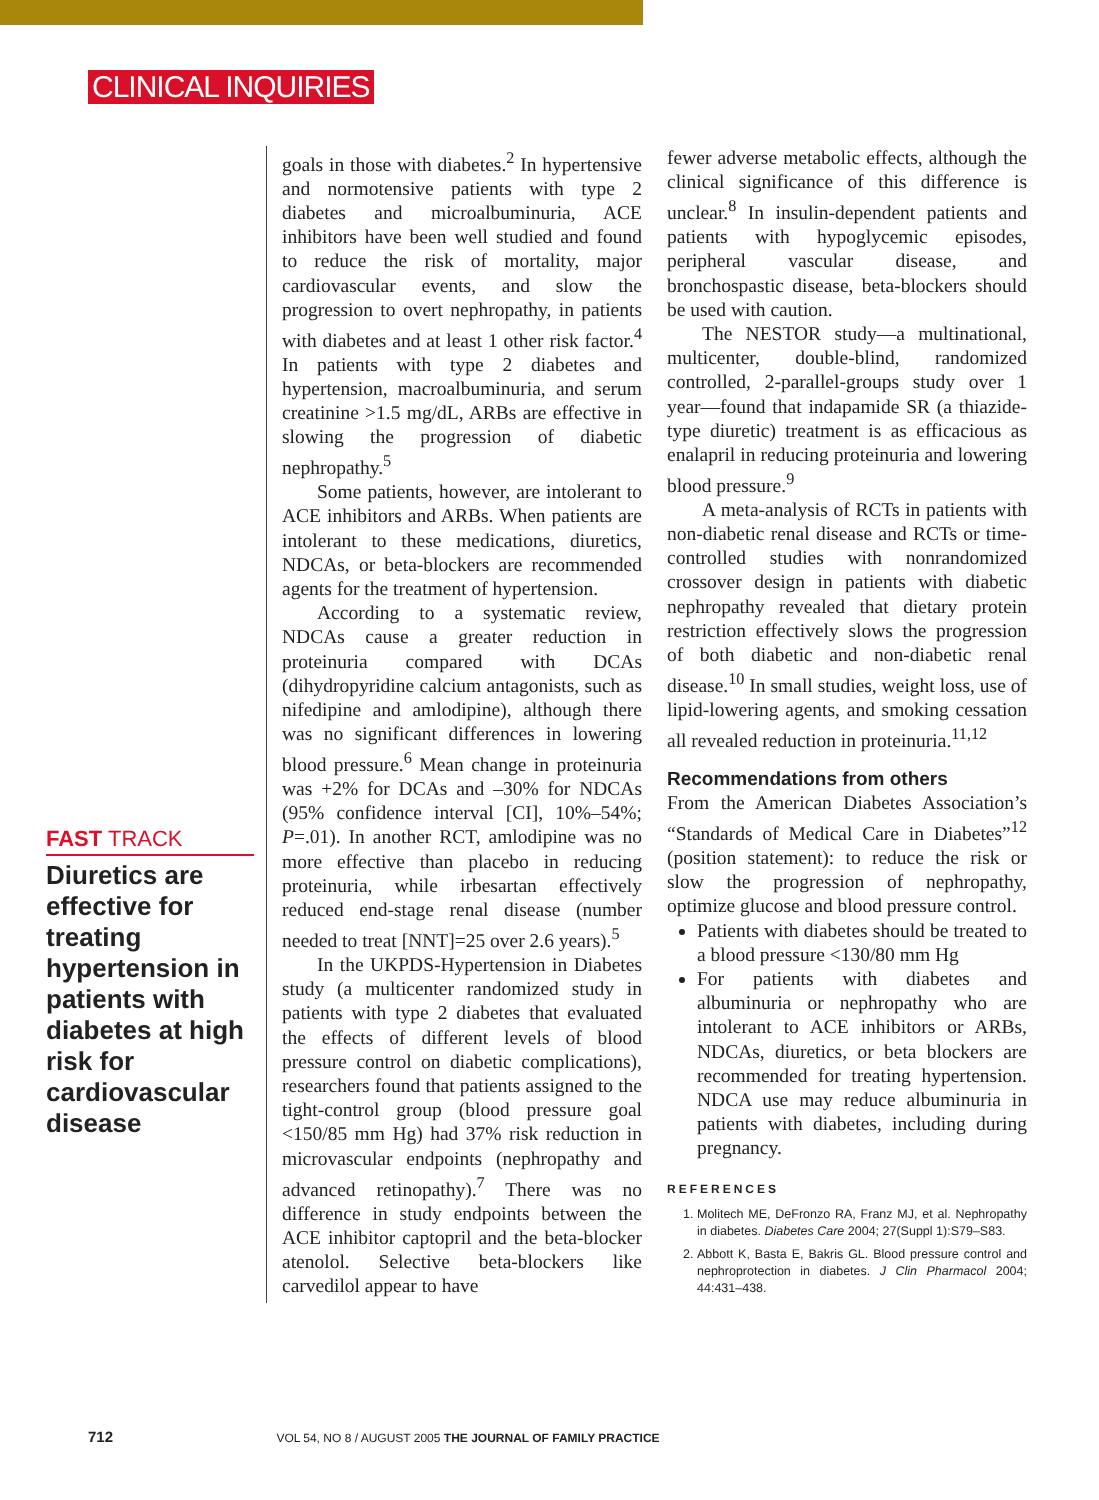CLINICAL INQUIRIES
FAST TRACK
Diuretics are effective for treating hypertension in patients with diabetes at high risk for cardiovascular disease
goals in those with diabetes.<sup>2</sup> In hypertensive and normotensive patients with type 2 diabetes and microalbuminuria, ACE inhibitors have been well studied and found to reduce the risk of mortality, major cardiovascular events, and slow the progression to overt nephropathy, in patients with diabetes and at least 1 other risk factor.<sup>4</sup> In patients with type 2 diabetes and hypertension, macroalbuminuria, and serum creatinine >1.5 mg/dL, ARBs are effective in slowing the progression of diabetic nephropathy.<sup>5</sup>
Some patients, however, are intolerant to ACE inhibitors and ARBs. When patients are intolerant to these medications, diuretics, NDCAs, or beta-blockers are recommended agents for the treatment of hypertension.
According to a systematic review, NDCAs cause a greater reduction in proteinuria compared with DCAs (dihydropyridine calcium antagonists, such as nifedipine and amlodipine), although there was no significant differences in lowering blood pressure.<sup>6</sup> Mean change in proteinuria was +2% for DCAs and –30% for NDCAs (95% confidence interval [CI], 10%–54%; P=.01). In another RCT, amlodipine was no more effective than placebo in reducing proteinuria, while irbesartan effectively reduced end-stage renal disease (number needed to treat [NNT]=25 over 2.6 years).<sup>5</sup>
In the UKPDS-Hypertension in Diabetes study (a multicenter randomized study in patients with type 2 diabetes that evaluated the effects of different levels of blood pressure control on diabetic complications), researchers found that patients assigned to the tight-control group (blood pressure goal <150/85 mm Hg) had 37% risk reduction in microvascular endpoints (nephropathy and advanced retinopathy).<sup>7</sup> There was no difference in study endpoints between the ACE inhibitor captopril and the beta-blocker atenolol. Selective beta-blockers like carvedilol appear to have
fewer adverse metabolic effects, although the clinical significance of this difference is unclear.<sup>8</sup> In insulin-dependent patients and patients with hypoglycemic episodes, peripheral vascular disease, and bronchospastic disease, beta-blockers should be used with caution.
The NESTOR study—a multinational, multicenter, double-blind, randomized controlled, 2-parallel-groups study over 1 year—found that indapamide SR (a thiazide-type diuretic) treatment is as efficacious as enalapril in reducing proteinuria and lowering blood pressure.<sup>9</sup>
A meta-analysis of RCTs in patients with non-diabetic renal disease and RCTs or time-controlled studies with nonrandomized crossover design in patients with diabetic nephropathy revealed that dietary protein restriction effectively slows the progression of both diabetic and non-diabetic renal disease.<sup>10</sup> In small studies, weight loss, use of lipid-lowering agents, and smoking cessation all revealed reduction in proteinuria.<sup>11,12</sup>
Recommendations from others
From the American Diabetes Association’s “Standards of Medical Care in Diabetes”<sup>12</sup> (position statement): to reduce the risk or slow the progression of nephropathy, optimize glucose and blood pressure control.
Patients with diabetes should be treated to a blood pressure <130/80 mm Hg
For patients with diabetes and albuminuria or nephropathy who are intolerant to ACE inhibitors or ARBs, NDCAs, diuretics, or beta blockers are recommended for treating hypertension. NDCA use may reduce albuminuria in patients with diabetes, including during pregnancy.
REFERENCES
1. Molitech ME, DeFronzo RA, Franz MJ, et al. Nephropathy in diabetes. Diabetes Care 2004; 27(Suppl 1):S79–S83.
2. Abbott K, Basta E, Bakris GL. Blood pressure control and nephroprotection in diabetes. J Clin Pharmacol 2004; 44:431–438.
712 VOL 54, NO 8 / AUGUST 2005 THE JOURNAL OF FAMILY PRACTICE